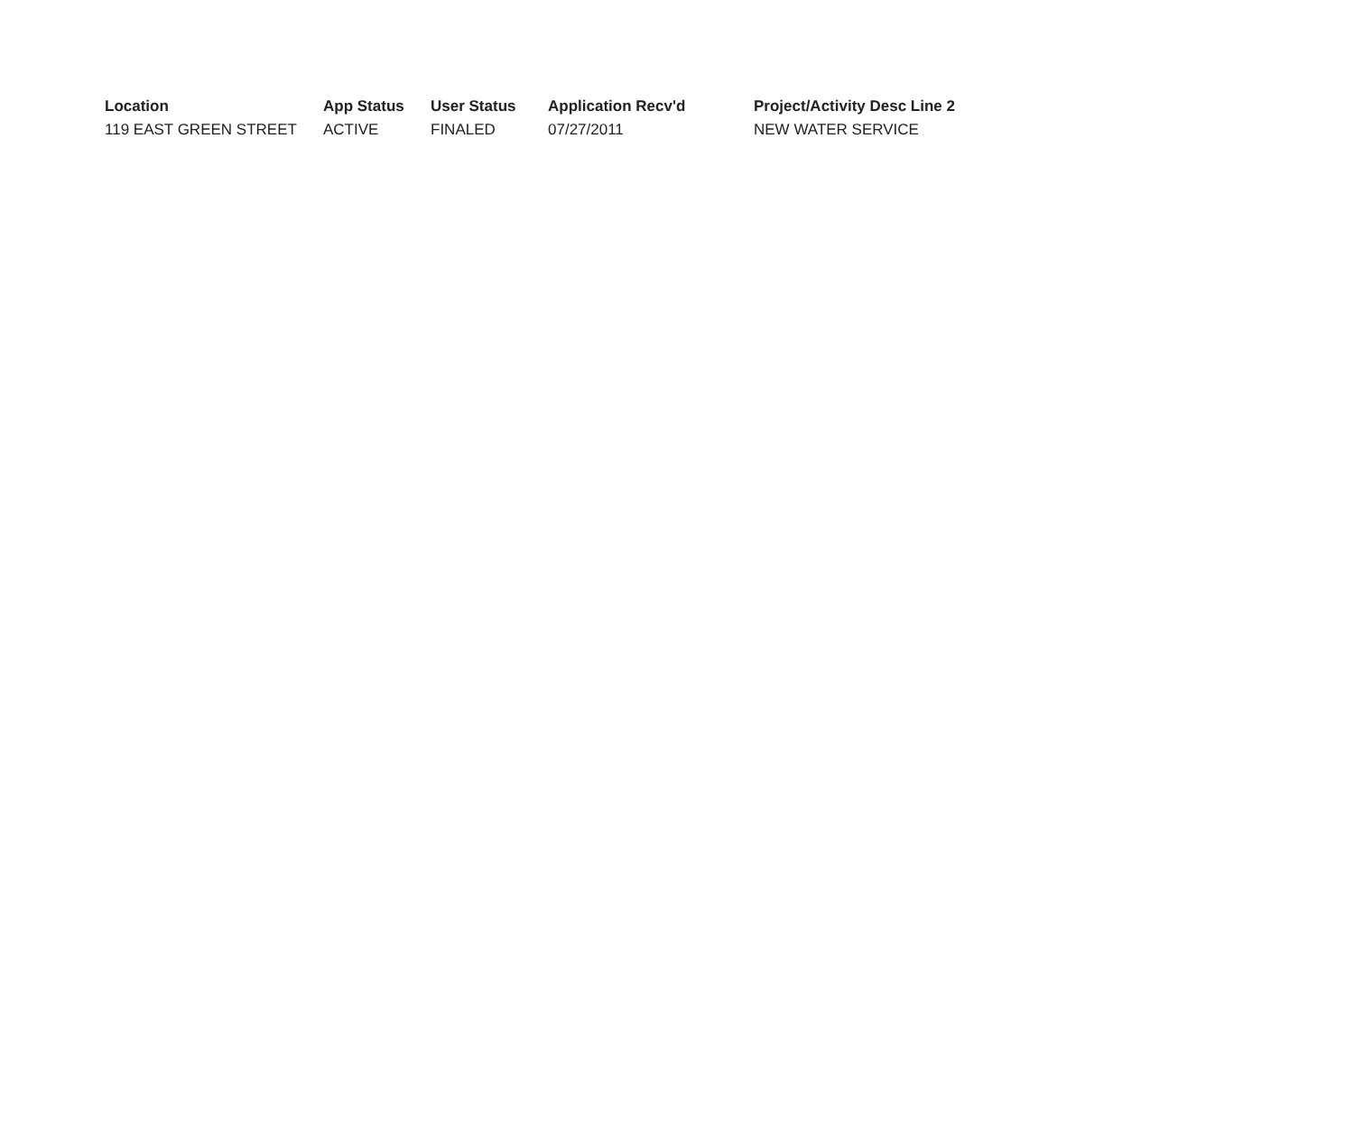| Location | App Status | User Status | Application Recv'd | Project/Activity Desc Line 2 |
| --- | --- | --- | --- | --- |
| 119 EAST GREEN STREET | ACTIVE | FINALED | 07/27/2011 | NEW WATER SERVICE |